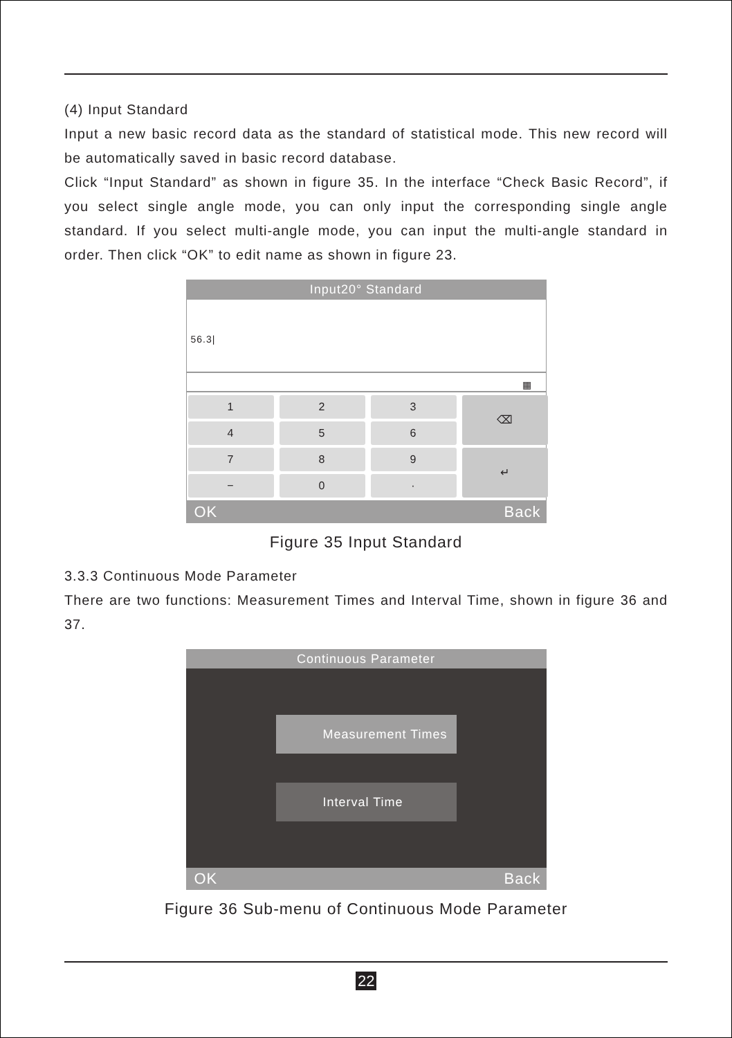(4) Input Standard
Input a new basic record data as the standard of statistical mode. This new record will be automatically saved in basic record database.
Click “Input Standard” as shown in figure 35. In the interface “Check Basic Record”, if you select single angle mode, you can only input the corresponding single angle standard. If you select multi-angle mode, you can input the multi-angle standard in order. Then click “OK” to edit name as shown in figure 23.
Input20° Standard
56.3|
▦
1
2
3
⌫
4
5
6
7
8
9
↵
−
0
·
OK Back
Figure 35 Input Standard
3.3.3 Continuous Mode Parameter
There are two functions: Measurement Times and Interval Time, shown in figure 36 and 37.
Continuous Parameter
Measurement Times
Interval Time
OK Back
Figure 36 Sub-menu of Continuous Mode Parameter
22